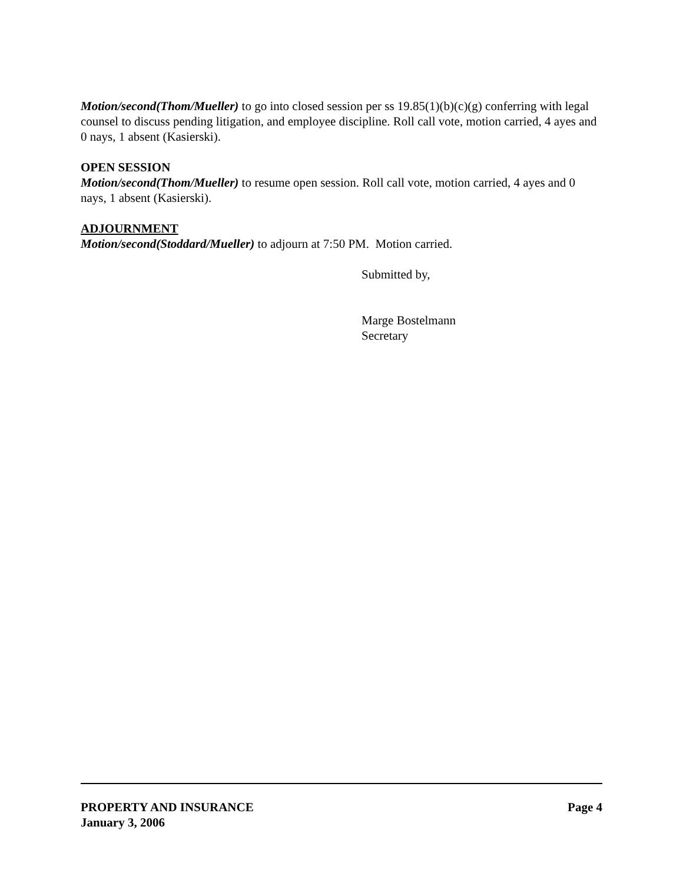Motion/second(Thom/Mueller) to go into closed session per ss 19.85(1)(b)(c)(g) conferring with legal counsel to discuss pending litigation, and employee discipline. Roll call vote, motion carried, 4 ayes and 0 nays, 1 absent (Kasierski).
OPEN SESSION
Motion/second(Thom/Mueller) to resume open session. Roll call vote, motion carried, 4 ayes and 0 nays, 1 absent (Kasierski).
ADJOURNMENT
Motion/second(Stoddard/Mueller) to adjourn at 7:50 PM. Motion carried.
Submitted by,
Marge Bostelmann
Secretary
PROPERTY AND INSURANCE Page 4
January 3, 2006